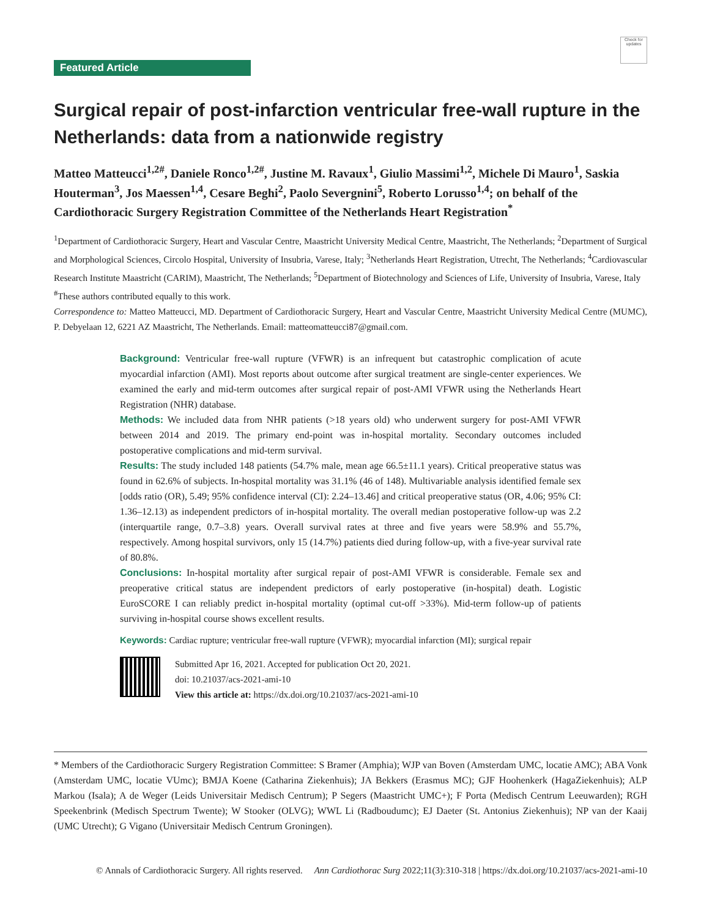Check for updates
Featured Article
Surgical repair of post-infarction ventricular free-wall rupture in the Netherlands: data from a nationwide registry
Matteo Matteucci<sup>1,2#</sup>, Daniele Ronco<sup>1,2#</sup>, Justine M. Ravaux<sup>1</sup>, Giulio Massimi<sup>1,2</sup>, Michele Di Mauro<sup>1</sup>, Saskia Houterman<sup>3</sup>, Jos Maessen<sup>1,4</sup>, Cesare Beghi<sup>2</sup>, Paolo Severgnini<sup>5</sup>, Roberto Lorusso<sup>1,4</sup>; on behalf of the Cardiothoracic Surgery Registration Committee of the Netherlands Heart Registration<sup>*</sup>
<sup>1</sup> Department of Cardiothoracic Surgery, Heart and Vascular Centre, Maastricht University Medical Centre, Maastricht, The Netherlands; <sup>2</sup>Department of Surgical and Morphological Sciences, Circolo Hospital, University of Insubria, Varese, Italy; <sup>3</sup>Netherlands Heart Registration, Utrecht, The Netherlands; <sup>4</sup>Cardiovascular Research Institute Maastricht (CARIM), Maastricht, The Netherlands; <sup>5</sup>Department of Biotechnology and Sciences of Life, University of Insubria, Varese, Italy
<sup>#</sup> These authors contributed equally to this work.
Correspondence to: Matteo Matteucci, MD. Department of Cardiothoracic Surgery, Heart and Vascular Centre, Maastricht University Medical Centre (MUMC), P. Debyelaan 12, 6221 AZ Maastricht, The Netherlands. Email: matteomatteucci87@gmail.com.
Background: Ventricular free-wall rupture (VFWR) is an infrequent but catastrophic complication of acute myocardial infarction (AMI). Most reports about outcome after surgical treatment are single-center experiences. We examined the early and mid-term outcomes after surgical repair of post-AMI VFWR using the Netherlands Heart Registration (NHR) database.
Methods: We included data from NHR patients (>18 years old) who underwent surgery for post-AMI VFWR between 2014 and 2019. The primary end-point was in-hospital mortality. Secondary outcomes included postoperative complications and mid-term survival.
Results: The study included 148 patients (54.7% male, mean age 66.5±11.1 years). Critical preoperative status was found in 62.6% of subjects. In-hospital mortality was 31.1% (46 of 148). Multivariable analysis identified female sex [odds ratio (OR), 5.49; 95% confidence interval (CI): 2.24–13.46] and critical preoperative status (OR, 4.06; 95% CI: 1.36–12.13) as independent predictors of in-hospital mortality. The overall median postoperative follow-up was 2.2 (interquartile range, 0.7–3.8) years. Overall survival rates at three and five years were 58.9% and 55.7%, respectively. Among hospital survivors, only 15 (14.7%) patients died during follow-up, with a five-year survival rate of 80.8%.
Conclusions: In-hospital mortality after surgical repair of post-AMI VFWR is considerable. Female sex and preoperative critical status are independent predictors of early postoperative (in-hospital) death. Logistic EuroSCORE I can reliably predict in-hospital mortality (optimal cut-off >33%). Mid-term follow-up of patients surviving in-hospital course shows excellent results.
Keywords: Cardiac rupture; ventricular free-wall rupture (VFWR); myocardial infarction (MI); surgical repair
Submitted Apr 16, 2021. Accepted for publication Oct 20, 2021.
doi: 10.21037/acs-2021-ami-10
View this article at: https://dx.doi.org/10.21037/acs-2021-ami-10
* Members of the Cardiothoracic Surgery Registration Committee: S Bramer (Amphia); WJP van Boven (Amsterdam UMC, locatie AMC); ABA Vonk (Amsterdam UMC, locatie VUmc); BMJA Koene (Catharina Ziekenhuis); JA Bekkers (Erasmus MC); GJF Hoohenkerk (HagaZiekenhuis); ALP Markou (Isala); A de Weger (Leids Universitair Medisch Centrum); P Segers (Maastricht UMC+); F Porta (Medisch Centrum Leeuwarden); RGH Speekenbrink (Medisch Spectrum Twente); W Stooker (OLVG); WWL Li (Radboudumc); EJ Daeter (St. Antonius Ziekenhuis); NP van der Kaaij (UMC Utrecht); G Vigano (Universitair Medisch Centrum Groningen).
© Annals of Cardiothoracic Surgery. All rights reserved. Ann Cardiothorac Surg 2022;11(3):310-318 | https://dx.doi.org/10.21037/acs-2021-ami-10